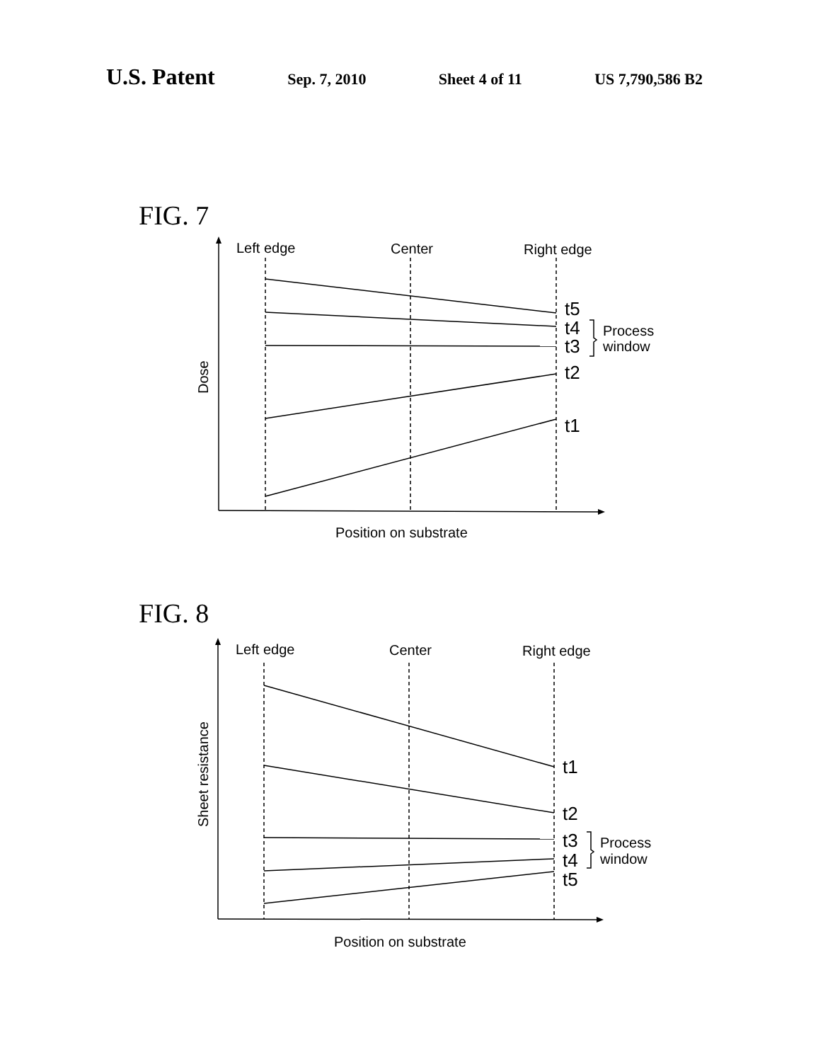U.S. Patent Sep. 7, 2010 Sheet 4 of 11 US 7,790,586 B2
FIG. 7
Left edge
Center
Right edge
t5
t4
t3
t2
t1
Process
window
Dose
Position on substrate
FIG. 8
Left edge
Center
Right edge
t1
t2
t3
t4
t5
Process
window
Sheet resistance
Position on substrate